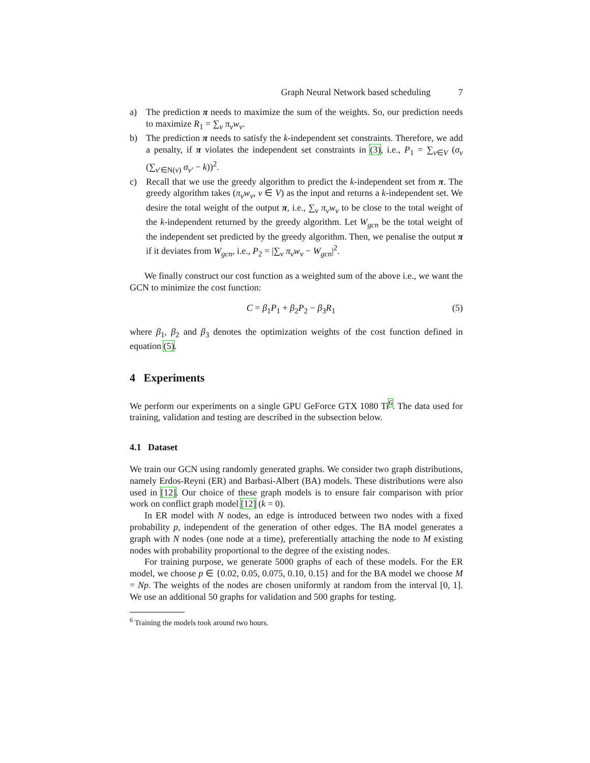Graph Neural Network based scheduling 7
a) The prediction π needs to maximize the sum of the weights. So, our prediction needs to maximize R<sub>1</sub> = ∑<sub>v</sub> π<sub>v</sub>w<sub>v</sub>.
b) The prediction π needs to satisfy the k-independent set constraints. Therefore, we add a penalty, if π violates the independent set constraints in (3), i.e., P<sub>1</sub> = ∑<sub>v∈V</sub> (σ<sub>v</sub> (∑<sub>v′∈N(v)</sub> σ<sub>v′</sub> − k))<sup>2</sup>.
c) Recall that we use the greedy algorithm to predict the k-independent set from π. The greedy algorithm takes (π<sub>v</sub>w<sub>v</sub>, v ∈ V) as the input and returns a k-independent set. We desire the total weight of the output π, i.e., ∑<sub>v</sub> π<sub>v</sub>w<sub>v</sub> to be close to the total weight of the k-independent returned by the greedy algorithm. Let W<sub>gcn</sub> be the total weight of the independent set predicted by the greedy algorithm. Then, we penalise the output π if it deviates from W<sub>gcn</sub>, i.e., P<sub>2</sub> = |∑<sub>v</sub> π<sub>v</sub>w<sub>v</sub> − W<sub>gcn</sub>|<sup>2</sup>.
We finally construct our cost function as a weighted sum of the above i.e., we want the GCN to minimize the cost function:
C = β<sub>1</sub>P<sub>1</sub> + β<sub>2</sub>P<sub>2</sub> − β<sub>3</sub>R<sub>1</sub> (5)
where β<sub>1</sub>, β<sub>2</sub> and β<sub>3</sub> denotes the optimization weights of the cost function defined in equation (5).
4 Experiments
We perform our experiments on a single GPU GeForce GTX 1080 Ti<sup>6</sup>. The data used for training, validation and testing are described in the subsection below.
4.1 Dataset
We train our GCN using randomly generated graphs. We consider two graph distributions, namely Erdos-Reyni (ER) and Barbasi-Albert (BA) models. These distributions were also used in [12]. Our choice of these graph models is to ensure fair comparison with prior work on conflict graph model [12] (k = 0).
In ER model with N nodes, an edge is introduced between two nodes with a fixed probability p, independent of the generation of other edges. The BA model generates a graph with N nodes (one node at a time), preferentially attaching the node to M existing nodes with probability proportional to the degree of the existing nodes.
For training purpose, we generate 5000 graphs of each of these models. For the ER model, we choose p ∈ {0.02, 0.05, 0.075, 0.10, 0.15} and for the BA model we choose M = Np. The weights of the nodes are chosen uniformly at random from the interval [0, 1]. We use an additional 50 graphs for validation and 500 graphs for testing.
<sup>6</sup> Training the models took around two hours.